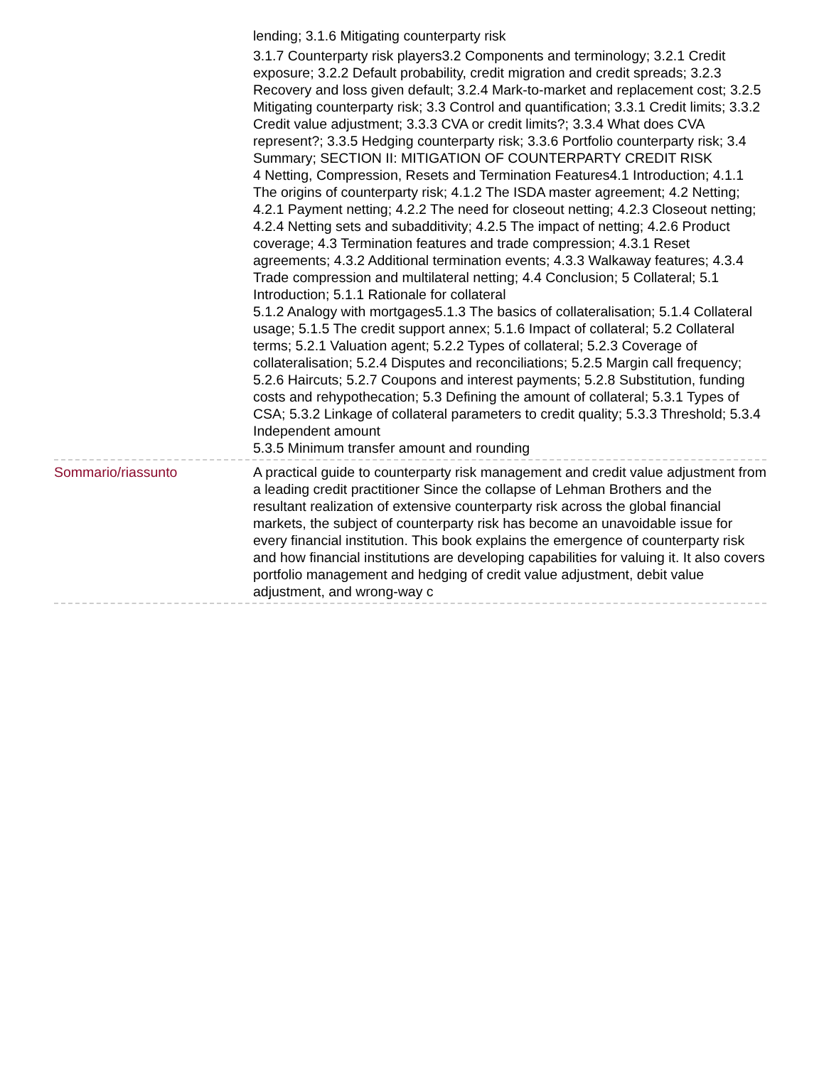lending; 3.1.6 Mitigating counterparty risk
3.1.7 Counterparty risk players3.2 Components and terminology; 3.2.1 Credit exposure; 3.2.2 Default probability, credit migration and credit spreads; 3.2.3 Recovery and loss given default; 3.2.4 Mark-to-market and replacement cost; 3.2.5 Mitigating counterparty risk; 3.3 Control and quantification; 3.3.1 Credit limits; 3.3.2 Credit value adjustment; 3.3.3 CVA or credit limits?; 3.3.4 What does CVA represent?; 3.3.5 Hedging counterparty risk; 3.3.6 Portfolio counterparty risk; 3.4 Summary; SECTION II: MITIGATION OF COUNTERPARTY CREDIT RISK
4 Netting, Compression, Resets and Termination Features4.1 Introduction; 4.1.1 The origins of counterparty risk; 4.1.2 The ISDA master agreement; 4.2 Netting; 4.2.1 Payment netting; 4.2.2 The need for closeout netting; 4.2.3 Closeout netting; 4.2.4 Netting sets and subadditivity; 4.2.5 The impact of netting; 4.2.6 Product coverage; 4.3 Termination features and trade compression; 4.3.1 Reset agreements; 4.3.2 Additional termination events; 4.3.3 Walkaway features; 4.3.4 Trade compression and multilateral netting; 4.4 Conclusion; 5 Collateral; 5.1 Introduction; 5.1.1 Rationale for collateral
5.1.2 Analogy with mortgages5.1.3 The basics of collateralisation; 5.1.4 Collateral usage; 5.1.5 The credit support annex; 5.1.6 Impact of collateral; 5.2 Collateral terms; 5.2.1 Valuation agent; 5.2.2 Types of collateral; 5.2.3 Coverage of collateralisation; 5.2.4 Disputes and reconciliations; 5.2.5 Margin call frequency; 5.2.6 Haircuts; 5.2.7 Coupons and interest payments; 5.2.8 Substitution, funding costs and rehypothecation; 5.3 Defining the amount of collateral; 5.3.1 Types of CSA; 5.3.2 Linkage of collateral parameters to credit quality; 5.3.3 Threshold; 5.3.4 Independent amount
5.3.5 Minimum transfer amount and rounding
Sommario/riassunto A practical guide to counterparty risk management and credit value adjustment from a leading credit practitioner Since the collapse of Lehman Brothers and the resultant realization of extensive counterparty risk across the global financial markets, the subject of counterparty risk has become an unavoidable issue for every financial institution. This book explains the emergence of counterparty risk and how financial institutions are developing capabilities for valuing it. It also covers portfolio management and hedging of credit value adjustment, debit value adjustment, and wrong-way c